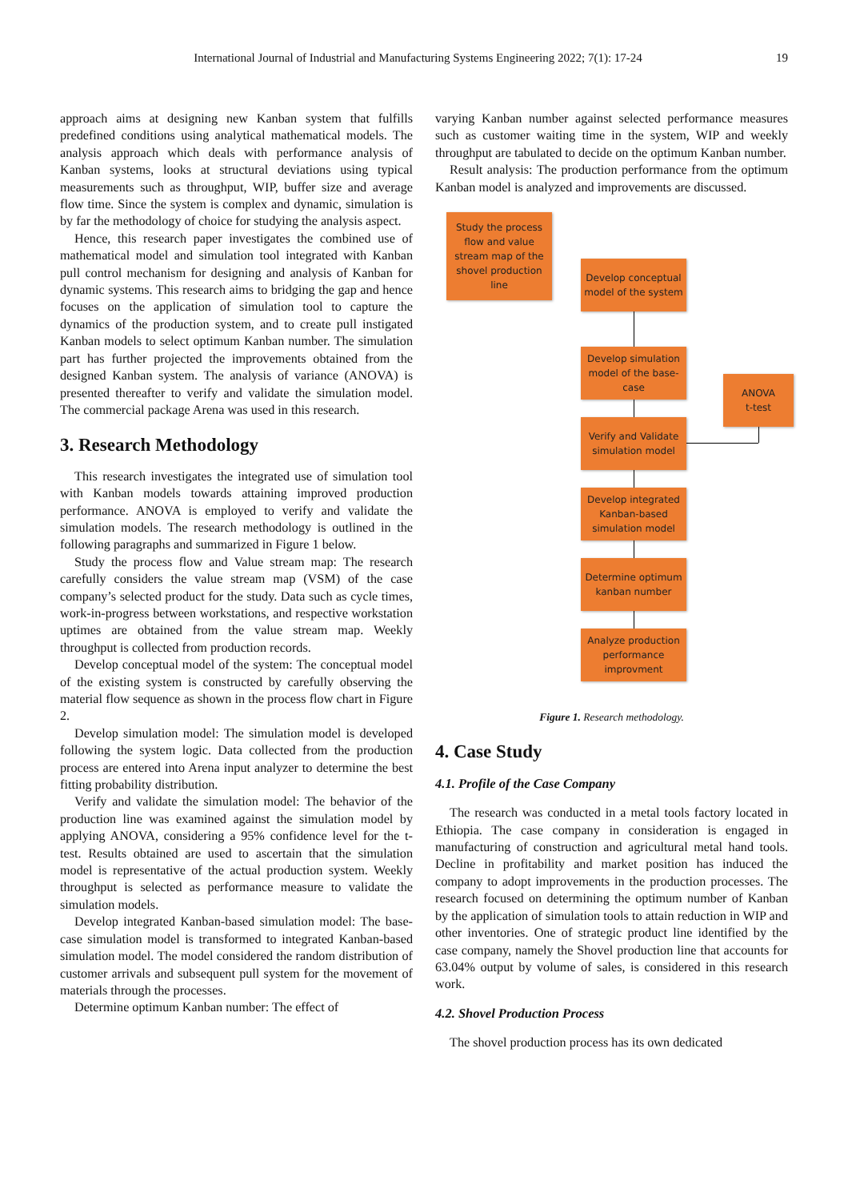International Journal of Industrial and Manufacturing Systems Engineering 2022; 7(1): 17-24 19
approach aims at designing new Kanban system that fulfills predefined conditions using analytical mathematical models. The analysis approach which deals with performance analysis of Kanban systems, looks at structural deviations using typical measurements such as throughput, WIP, buffer size and average flow time. Since the system is complex and dynamic, simulation is by far the methodology of choice for studying the analysis aspect.
Hence, this research paper investigates the combined use of mathematical model and simulation tool integrated with Kanban pull control mechanism for designing and analysis of Kanban for dynamic systems. This research aims to bridging the gap and hence focuses on the application of simulation tool to capture the dynamics of the production system, and to create pull instigated Kanban models to select optimum Kanban number. The simulation part has further projected the improvements obtained from the designed Kanban system. The analysis of variance (ANOVA) is presented thereafter to verify and validate the simulation model. The commercial package Arena was used in this research.
3. Research Methodology
This research investigates the integrated use of simulation tool with Kanban models towards attaining improved production performance. ANOVA is employed to verify and validate the simulation models. The research methodology is outlined in the following paragraphs and summarized in Figure 1 below.
Study the process flow and Value stream map: The research carefully considers the value stream map (VSM) of the case company’s selected product for the study. Data such as cycle times, work-in-progress between workstations, and respective workstation uptimes are obtained from the value stream map. Weekly throughput is collected from production records.
Develop conceptual model of the system: The conceptual model of the existing system is constructed by carefully observing the material flow sequence as shown in the process flow chart in Figure 2.
Develop simulation model: The simulation model is developed following the system logic. Data collected from the production process are entered into Arena input analyzer to determine the best fitting probability distribution.
Verify and validate the simulation model: The behavior of the production line was examined against the simulation model by applying ANOVA, considering a 95% confidence level for the t-test. Results obtained are used to ascertain that the simulation model is representative of the actual production system. Weekly throughput is selected as performance measure to validate the simulation models.
Develop integrated Kanban-based simulation model: The base-case simulation model is transformed to integrated Kanban-based simulation model. The model considered the random distribution of customer arrivals and subsequent pull system for the movement of materials through the processes.
Determine optimum Kanban number: The effect of
varying Kanban number against selected performance measures such as customer waiting time in the system, WIP and weekly throughput are tabulated to decide on the optimum Kanban number.
Result analysis: The production performance from the optimum Kanban model is analyzed and improvements are discussed.
Study the process flow and value stream map of the shovel production line
Develop conceptual model of the system
Develop simulation model of the base-case
ANOVA
t-test
Verify and Validate simulation model
Develop integrated Kanban-based simulation model
Determine optimum kanban number
Analyze production performance improvment
Figure 1. Research methodology.
4. Case Study
4.1. Profile of the Case Company
The research was conducted in a metal tools factory located in Ethiopia. The case company in consideration is engaged in manufacturing of construction and agricultural metal hand tools. Decline in profitability and market position has induced the company to adopt improvements in the production processes. The research focused on determining the optimum number of Kanban by the application of simulation tools to attain reduction in WIP and other inventories. One of strategic product line identified by the case company, namely the Shovel production line that accounts for 63.04% output by volume of sales, is considered in this research work.
4.2. Shovel Production Process
The shovel production process has its own dedicated